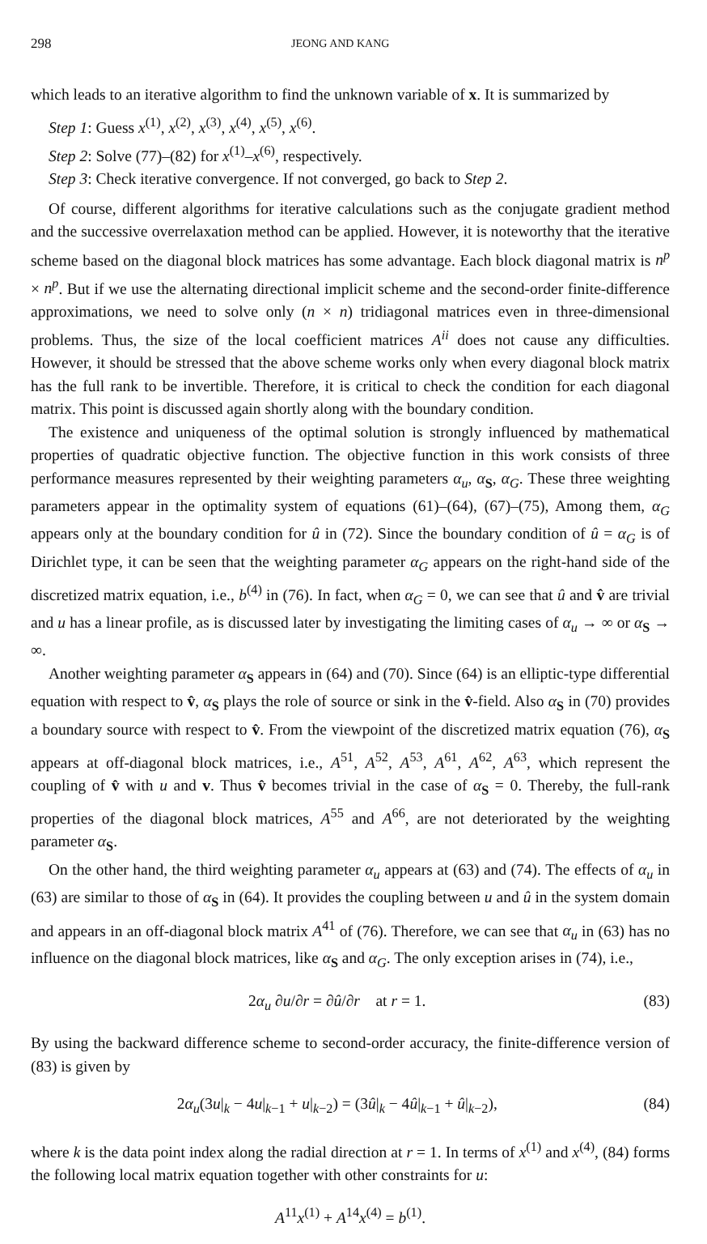298 JEONG AND KANG
which leads to an iterative algorithm to find the unknown variable of x. It is summarized by
Step 1: Guess x<sup>(1)</sup>, x<sup>(2)</sup>, x<sup>(3)</sup>, x<sup>(4)</sup>, x<sup>(5)</sup>, x<sup>(6)</sup>.
Step 2: Solve (77)–(82) for x<sup>(1)</sup>–x<sup>(6)</sup>, respectively.
Step 3: Check iterative convergence. If not converged, go back to Step 2.
Of course, different algorithms for iterative calculations such as the conjugate gradient method and the successive overrelaxation method can be applied. However, it is noteworthy that the iterative scheme based on the diagonal block matrices has some advantage. Each block diagonal matrix is n<sup>p</sup> × n<sup>p</sup>. But if we use the alternating directional implicit scheme and the second-order finite-difference approximations, we need to solve only (n × n) tridiagonal matrices even in three-dimensional problems. Thus, the size of the local coefficient matrices A<sup>ii</sup> does not cause any difficulties. However, it should be stressed that the above scheme works only when every diagonal block matrix has the full rank to be invertible. Therefore, it is critical to check the condition for each diagonal matrix. This point is discussed again shortly along with the boundary condition.
The existence and uniqueness of the optimal solution is strongly influenced by mathematical properties of quadratic objective function. The objective function in this work consists of three performance measures represented by their weighting parameters α<sub>u</sub>, α<sub>S</sub>, α<sub>G</sub>. These three weighting parameters appear in the optimality system of equations (61)–(64), (67)–(75), Among them, α<sub>G</sub> appears only at the boundary condition for û in (72). Since the boundary condition of û = α<sub>G</sub> is of Dirichlet type, it can be seen that the weighting parameter α<sub>G</sub> appears on the right-hand side of the discretized matrix equation, i.e., b<sup>(4)</sup> in (76). In fact, when α<sub>G</sub> = 0, we can see that û and v̂ are trivial and u has a linear profile, as is discussed later by investigating the limiting cases of α<sub>u</sub> → ∞ or α<sub>S</sub> → ∞.
Another weighting parameter α<sub>S</sub> appears in (64) and (70). Since (64) is an elliptic-type differential equation with respect to v̂, α<sub>S</sub> plays the role of source or sink in the v̂-field. Also α<sub>S</sub> in (70) provides a boundary source with respect to v̂. From the viewpoint of the discretized matrix equation (76), α<sub>S</sub> appears at off-diagonal block matrices, i.e., A<sup>51</sup>, A<sup>52</sup>, A<sup>53</sup>, A<sup>61</sup>, A<sup>62</sup>, A<sup>63</sup>, which represent the coupling of v̂ with u and v. Thus v̂ becomes trivial in the case of α<sub>S</sub> = 0. Thereby, the full-rank properties of the diagonal block matrices, A<sup>55</sup> and A<sup>66</sup>, are not deteriorated by the weighting parameter α<sub>S</sub>.
On the other hand, the third weighting parameter α<sub>u</sub> appears at (63) and (74). The effects of α<sub>u</sub> in (63) are similar to those of α<sub>S</sub> in (64). It provides the coupling between u and û in the system domain and appears in an off-diagonal block matrix A<sup>41</sup> of (76). Therefore, we can see that α<sub>u</sub> in (63) has no influence on the diagonal block matrices, like α<sub>S</sub> and α<sub>G</sub>. The only exception arises in (74), i.e.,
2α<sub>u</sub> ∂u/∂r = ∂û/∂r at r = 1. (83)
By using the backward difference scheme to second-order accuracy, the finite-difference version of (83) is given by
2α<sub>u</sub>(3u|<sub>k</sub> − 4u|<sub>k−1</sub> + u|<sub>k−2</sub>) = (3û|<sub>k</sub> − 4û|<sub>k−1</sub> + û|<sub>k−2</sub>), (84)
where k is the data point index along the radial direction at r = 1. In terms of x<sup>(1)</sup> and x<sup>(4)</sup>, (84) forms the following local matrix equation together with other constraints for u:
A<sup>11</sup>x<sup>(1)</sup> + A<sup>14</sup>x<sup>(4)</sup> = b<sup>(1)</sup>.